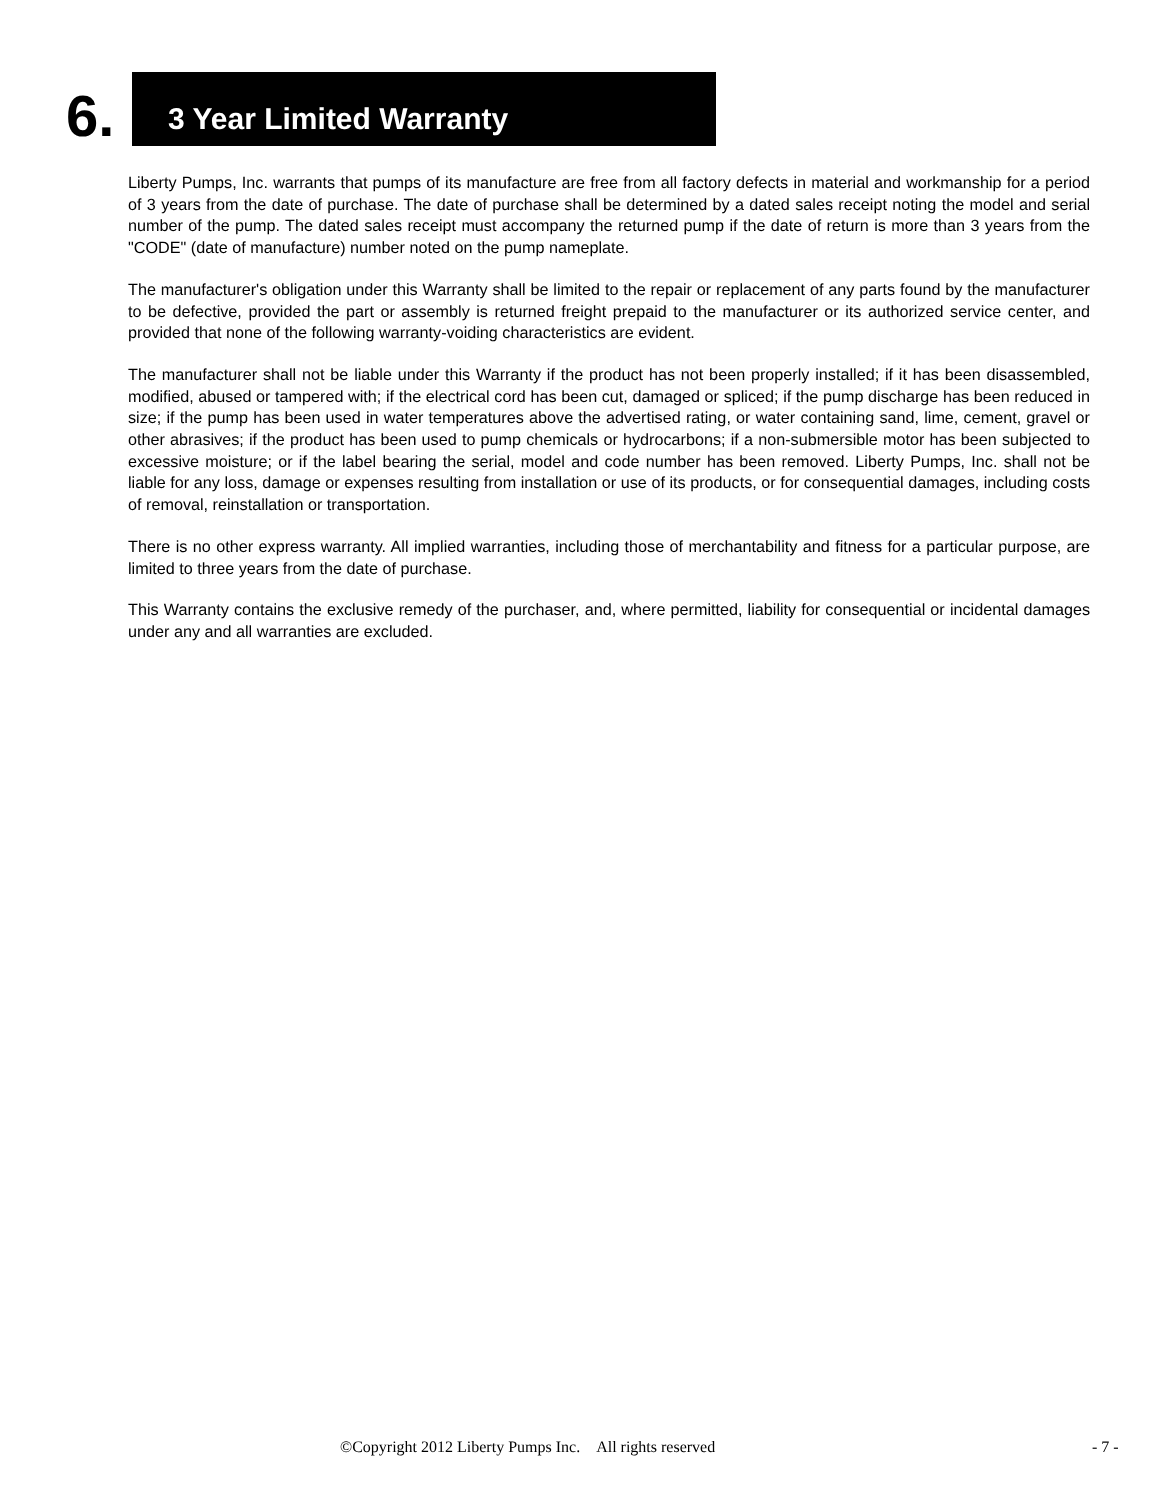6.
3 Year Limited Warranty
Liberty Pumps, Inc. warrants that pumps of its manufacture are free from all factory defects in material and workmanship for a period of 3 years from the date of purchase. The date of purchase shall be determined by a dated sales receipt noting the model and serial number of the pump. The dated sales receipt must accompany the returned pump if the date of return is more than 3 years from the "CODE" (date of manufacture) number noted on the pump nameplate.
The manufacturer's obligation under this Warranty shall be limited to the repair or replacement of any parts found by the manufacturer to be defective, provided the part or assembly is returned freight prepaid to the manufacturer or its authorized service center, and provided that none of the following warranty-voiding characteristics are evident.
The manufacturer shall not be liable under this Warranty if the product has not been properly installed; if it has been disassembled, modified, abused or tampered with; if the electrical cord has been cut, damaged or spliced; if the pump discharge has been reduced in size; if the pump has been used in water temperatures above the advertised rating, or water containing sand, lime, cement, gravel or other abrasives; if the product has been used to pump chemicals or hydrocarbons; if a non-submersible motor has been subjected to excessive moisture; or if the label bearing the serial, model and code number has been removed. Liberty Pumps, Inc. shall not be liable for any loss, damage or expenses resulting from installation or use of its products, or for consequential damages, including costs of removal, reinstallation or transportation.
There is no other express warranty. All implied warranties, including those of merchantability and fitness for a particular purpose, are limited to three years from the date of purchase.
This Warranty contains the exclusive remedy of the purchaser, and, where permitted, liability for consequential or incidental damages under any and all warranties are excluded.
©Copyright 2012 Liberty Pumps Inc. All rights reserved - 7 -